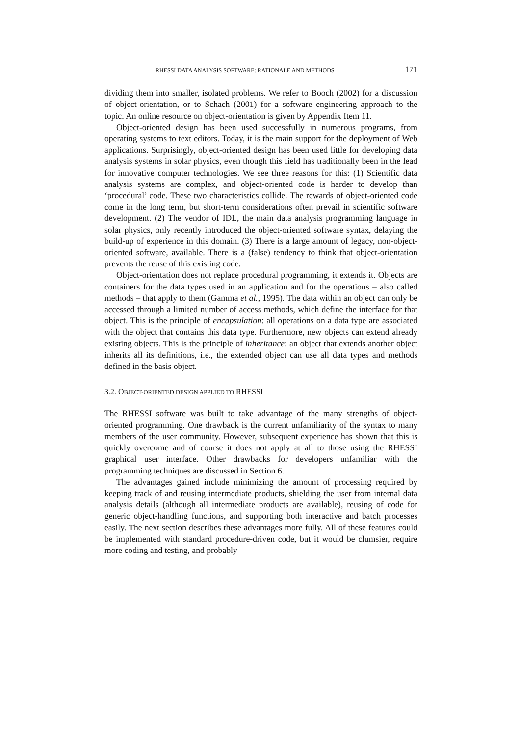RHESSI DATA ANALYSIS SOFTWARE: RATIONALE AND METHODS 171
dividing them into smaller, isolated problems. We refer to Booch (2002) for a discussion of object-orientation, or to Schach (2001) for a software engineering approach to the topic. An online resource on object-orientation is given by Appendix Item 11.
Object-oriented design has been used successfully in numerous programs, from operating systems to text editors. Today, it is the main support for the deployment of Web applications. Surprisingly, object-oriented design has been used little for developing data analysis systems in solar physics, even though this field has traditionally been in the lead for innovative computer technologies. We see three reasons for this: (1) Scientific data analysis systems are complex, and object-oriented code is harder to develop than ‘procedural’ code. These two characteristics collide. The rewards of object-oriented code come in the long term, but short-term considerations often prevail in scientific software development. (2) The vendor of IDL, the main data analysis programming language in solar physics, only recently introduced the object-oriented software syntax, delaying the build-up of experience in this domain. (3) There is a large amount of legacy, non-object-oriented software, available. There is a (false) tendency to think that object-orientation prevents the reuse of this existing code.
Object-orientation does not replace procedural programming, it extends it. Objects are containers for the data types used in an application and for the operations – also called methods – that apply to them (Gamma et al., 1995). The data within an object can only be accessed through a limited number of access methods, which define the interface for that object. This is the principle of encapsulation: all operations on a data type are associated with the object that contains this data type. Furthermore, new objects can extend already existing objects. This is the principle of inheritance: an object that extends another object inherits all its definitions, i.e., the extended object can use all data types and methods defined in the basis object.
3.2. OBJECT-ORIENTED DESIGN APPLIED TO RHESSI
The RHESSI software was built to take advantage of the many strengths of object-oriented programming. One drawback is the current unfamiliarity of the syntax to many members of the user community. However, subsequent experience has shown that this is quickly overcome and of course it does not apply at all to those using the RHESSI graphical user interface. Other drawbacks for developers unfamiliar with the programming techniques are discussed in Section 6.
The advantages gained include minimizing the amount of processing required by keeping track of and reusing intermediate products, shielding the user from internal data analysis details (although all intermediate products are available), reusing of code for generic object-handling functions, and supporting both interactive and batch processes easily. The next section describes these advantages more fully. All of these features could be implemented with standard procedure-driven code, but it would be clumsier, require more coding and testing, and probably